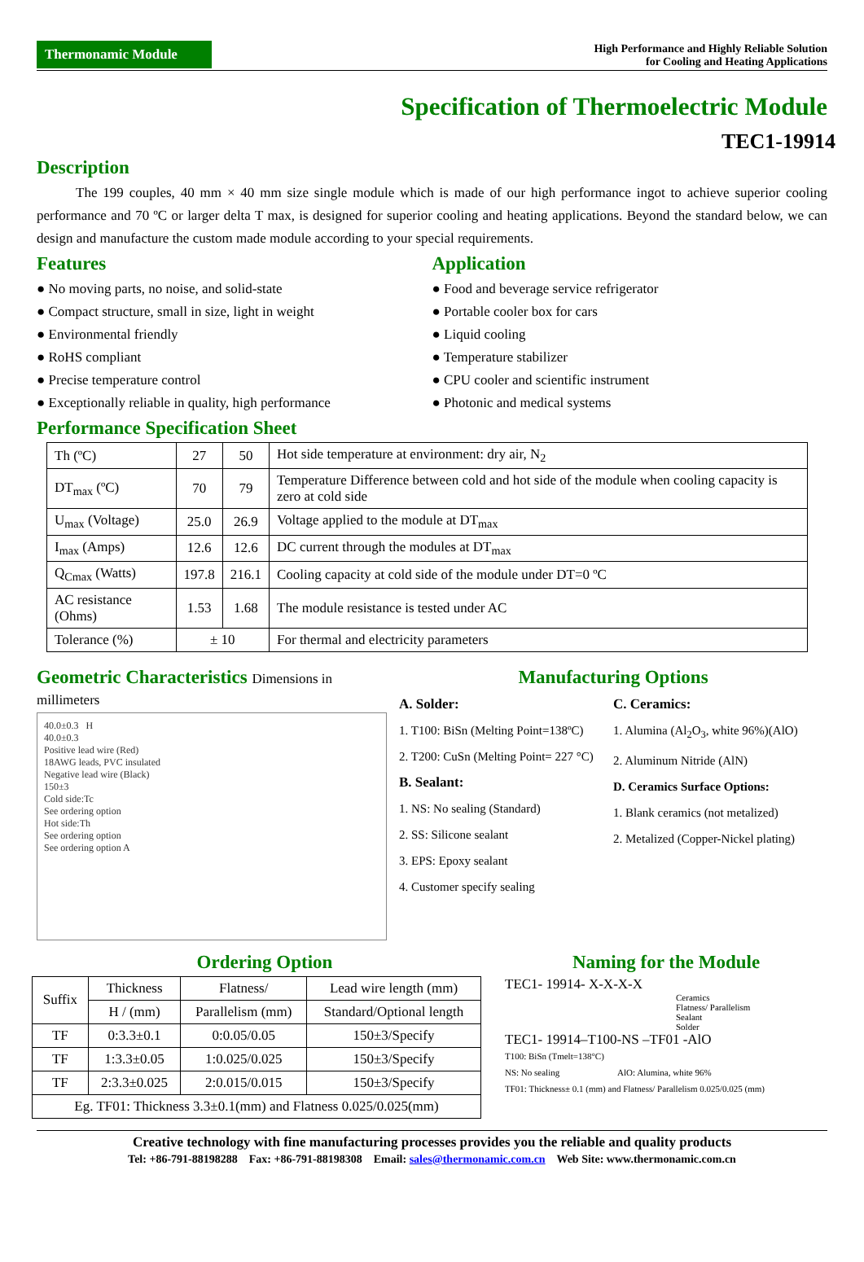Thermonamic Module
High Performance and Highly Reliable Solution
for Cooling and Heating Applications
Specification of Thermoelectric Module
TEC1-19914
Description
The 199 couples, 40 mm × 40 mm size single module which is made of our high performance ingot to achieve superior cooling performance and 70 ºC or larger delta T max, is designed for superior cooling and heating applications. Beyond the standard below, we can design and manufacture the custom made module according to your special requirements.
Features
● No moving parts, no noise, and solid-state
● Compact structure, small in size, light in weight
● Environmental friendly
● RoHS compliant
● Precise temperature control
● Exceptionally reliable in quality, high performance
Application
● Food and beverage service refrigerator
● Portable cooler box for cars
● Liquid cooling
● Temperature stabilizer
● CPU cooler and scientific instrument
● Photonic and medical systems
Performance Specification Sheet
| Th (ºC) | 27 | 50 | Hot side temperature at environment: dry air, N<sub>2</sub> |
| DT<sub>max</sub> (ºC) | 70 | 79 | Temperature Difference between cold and hot side of the module when cooling capacity is zero at cold side |
| U<sub>max</sub> (Voltage) | 25.0 | 26.9 | Voltage applied to the module at DT<sub>max</sub> |
| I<sub>max</sub> (Amps) | 12.6 | 12.6 | DC current through the modules at DT<sub>max</sub> |
| Q<sub>Cmax</sub> (Watts) | 197.8 | 216.1 | Cooling capacity at cold side of the module under DT=0 ºC |
| AC resistance (Ohms) | 1.53 | 1.68 | The module resistance is tested under AC |
| Tolerance (%) | ± 10 | | For thermal and electricity parameters |
Geometric Characteristics Dimensions in millimeters
40.0±0.3 H
40.0±0.3
Positive lead wire (Red)
18AWG leads, PVC insulated
Negative lead wire (Black)
150±3
Cold side:Tc
See ordering option
Hot side:Th
See ordering option
See ordering option A
Manufacturing Options
A. Solder:
1. T100: BiSn (Melting Point=138ºC)
2. T200: CuSn (Melting Point= 227 °C)
B. Sealant:
1. NS: No sealing (Standard)
2. SS: Silicone sealant
3. EPS: Epoxy sealant
4. Customer specify sealing
C. Ceramics:
1. Alumina (Al<sub>2</sub>O<sub>3</sub>, white 96%)(AlO)
2. Aluminum Nitride (AlN)
D. Ceramics Surface Options:
1. Blank ceramics (not metalized)
2. Metalized (Copper-Nickel plating)
Ordering Option
| Suffix | Thickness | Flatness/ | Lead wire length (mm) |
| --- | --- | --- | --- |
| | H / (mm) | Parallelism (mm) | Standard/Optional length |
| TF | 0:3.3±0.1 | 0:0.05/0.05 | 150±3/Specify |
| TF | 1:3.3±0.05 | 1:0.025/0.025 | 150±3/Specify |
| TF | 2:3.3±0.025 | 2:0.015/0.015 | 150±3/Specify |
| Eg. TF01: Thickness 3.3±0.1(mm) and Flatness 0.025/0.025(mm) | | | |
Naming for the Module
TEC1- 19914- X-X-X-X
Ceramics
Flatness/ Parallelism
Sealant
Solder
TEC1- 19914–T100-NS –TF01 -AlO
T100: BiSn (Tmelt=138°C)
NS: No sealing AlO: Alumina, white 96%
TF01: Thickness± 0.1 (mm) and Flatness/ Parallelism 0.025/0.025 (mm)
Creative technology with fine manufacturing processes provides you the reliable and quality products
Tel: +86-791-88198288 Fax: +86-791-88198308 Email: sales@thermonamic.com.cn Web Site: www.thermonamic.com.cn